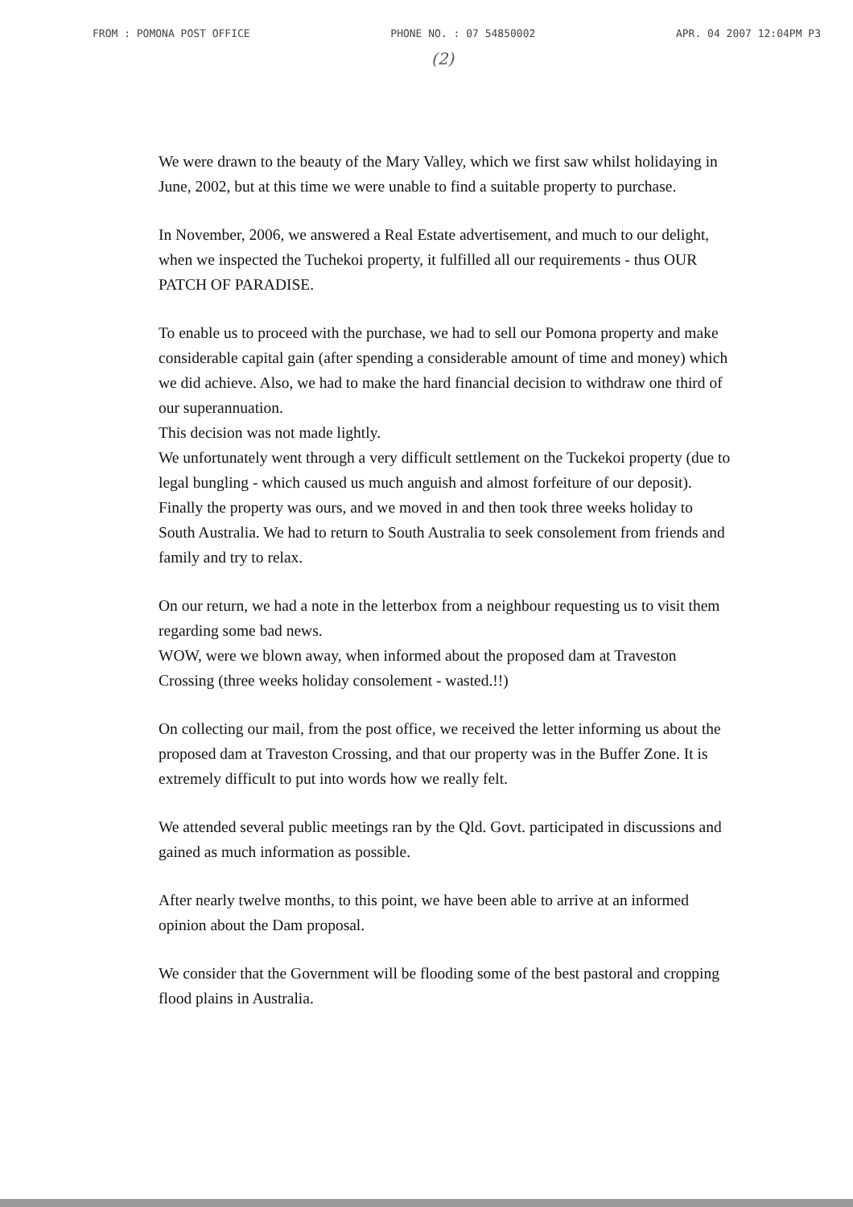FROM : POMONA POST OFFICE PHONE NO. : 07 54850002 APR. 04 2007 12:04PM P3
(2)
We were drawn to the beauty of the Mary Valley, which we first saw whilst holidaying in June, 2002, but at this time we were unable to find a suitable property to purchase.
In November, 2006, we answered a Real Estate advertisement, and much to our delight, when we inspected the Tuchekoi property, it fulfilled all our requirements - thus OUR PATCH OF PARADISE.
To enable us to proceed with the purchase, we had to sell our Pomona property and make considerable capital gain (after spending a considerable amount of time and money) which we did achieve. Also, we had to make the hard financial decision to withdraw one third of our superannuation.
This decision was not made lightly.
We unfortunately went through a very difficult settlement on the Tuckekoi property (due to legal bungling - which caused us much anguish and almost forfeiture of our deposit).
Finally the property was ours, and we moved in and then took three weeks holiday to South Australia. We had to return to South Australia to seek consolement from friends and family and try to relax.
On our return, we had a note in the letterbox from a neighbour requesting us to visit them regarding some bad news.
WOW, were we blown away, when informed about the proposed dam at Traveston Crossing (three weeks holiday consolement - wasted.!!)
On collecting our mail, from the post office, we received the letter informing us about the proposed dam at Traveston Crossing, and that our property was in the Buffer Zone. It is extremely difficult to put into words how we really felt.
We attended several public meetings ran by the Qld. Govt. participated in discussions and gained as much information as possible.
After nearly twelve months, to this point, we have been able to arrive at an informed opinion about the Dam proposal.
We consider that the Government will be flooding some of the best pastoral and cropping flood plains in Australia.